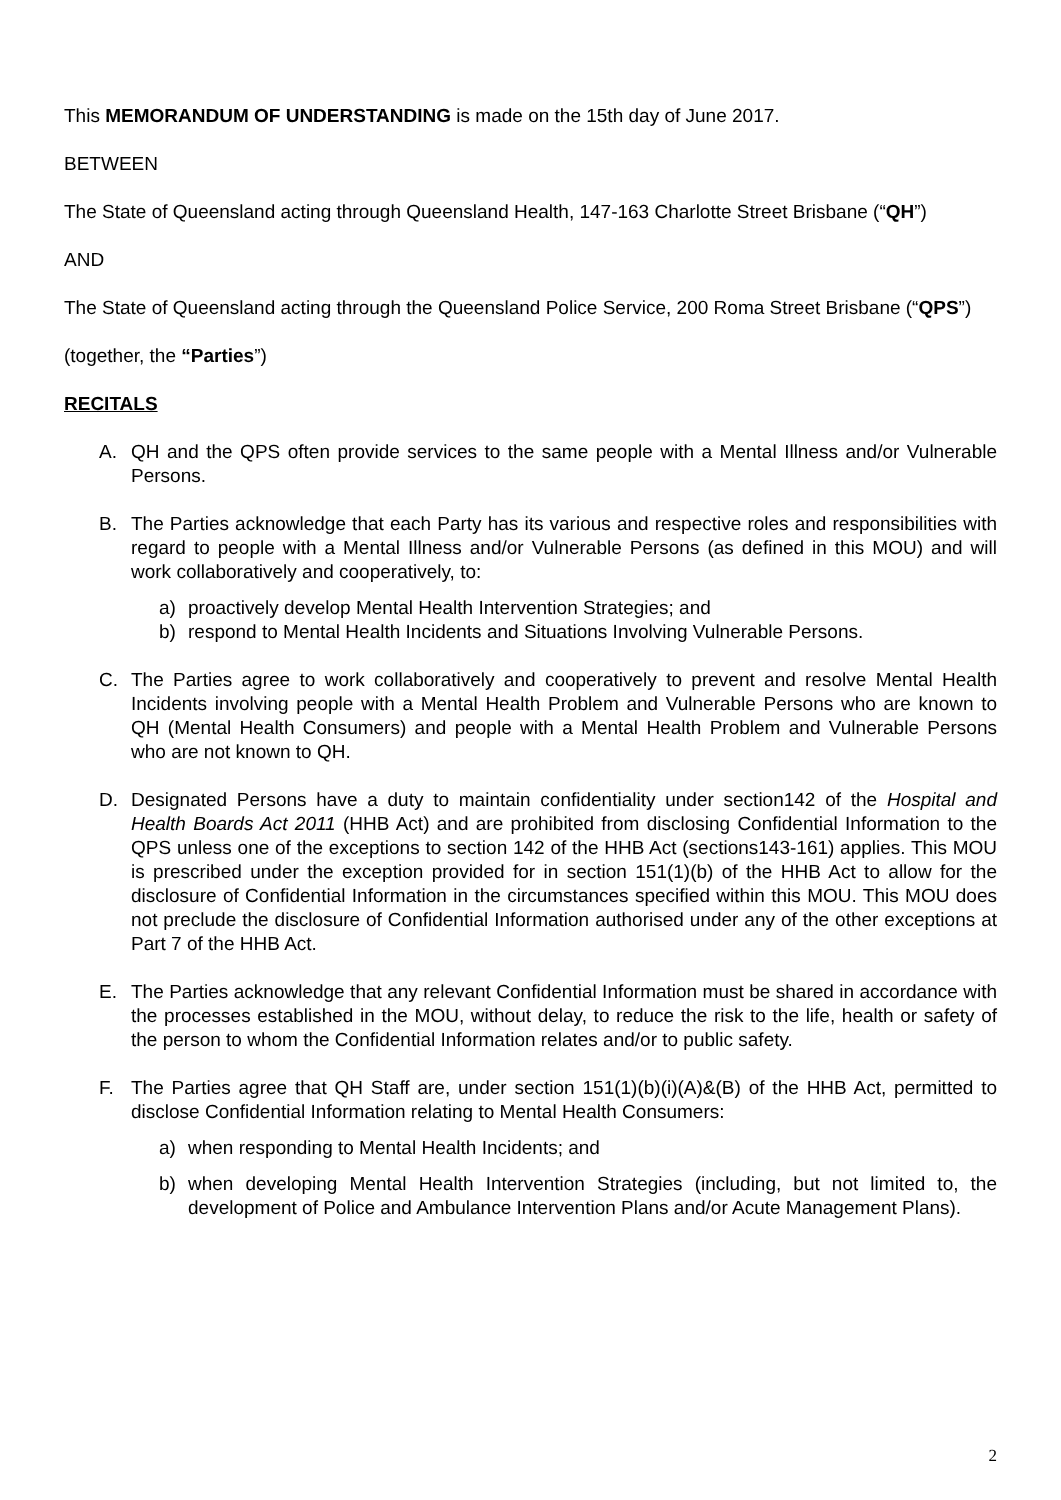This MEMORANDUM OF UNDERSTANDING is made on the 15th day of June 2017.
BETWEEN
The State of Queensland acting through Queensland Health, 147-163 Charlotte Street Brisbane (“QH”)
AND
The State of Queensland acting through the Queensland Police Service, 200 Roma Street Brisbane (“QPS”)
(together, the “Parties”)
RECITALS
A. QH and the QPS often provide services to the same people with a Mental Illness and/or Vulnerable Persons.
B. The Parties acknowledge that each Party has its various and respective roles and responsibilities with regard to people with a Mental Illness and/or Vulnerable Persons (as defined in this MOU) and will work collaboratively and cooperatively, to:
a) proactively develop Mental Health Intervention Strategies; and
b) respond to Mental Health Incidents and Situations Involving Vulnerable Persons.
C. The Parties agree to work collaboratively and cooperatively to prevent and resolve Mental Health Incidents involving people with a Mental Health Problem and Vulnerable Persons who are known to QH (Mental Health Consumers) and people with a Mental Health Problem and Vulnerable Persons who are not known to QH.
D. Designated Persons have a duty to maintain confidentiality under section142 of the Hospital and Health Boards Act 2011 (HHB Act) and are prohibited from disclosing Confidential Information to the QPS unless one of the exceptions to section 142 of the HHB Act (sections143-161) applies. This MOU is prescribed under the exception provided for in section 151(1)(b) of the HHB Act to allow for the disclosure of Confidential Information in the circumstances specified within this MOU. This MOU does not preclude the disclosure of Confidential Information authorised under any of the other exceptions at Part 7 of the HHB Act.
E. The Parties acknowledge that any relevant Confidential Information must be shared in accordance with the processes established in the MOU, without delay, to reduce the risk to the life, health or safety of the person to whom the Confidential Information relates and/or to public safety.
F. The Parties agree that QH Staff are, under section 151(1)(b)(i)(A)&(B) of the HHB Act, permitted to disclose Confidential Information relating to Mental Health Consumers:
a) when responding to Mental Health Incidents; and
b) when developing Mental Health Intervention Strategies (including, but not limited to, the development of Police and Ambulance Intervention Plans and/or Acute Management Plans).
2